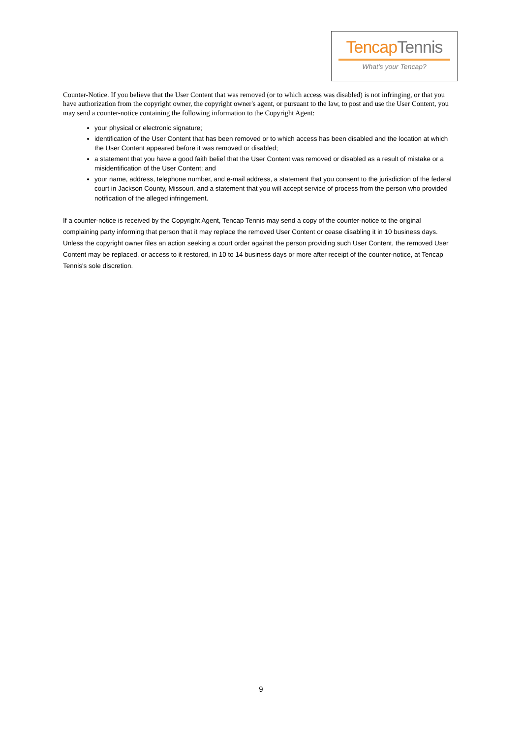TencapTennis
What's your Tencap?
Counter-Notice. If you believe that the User Content that was removed (or to which access was disabled) is not infringing, or that you have authorization from the copyright owner, the copyright owner's agent, or pursuant to the law, to post and use the User Content, you may send a counter-notice containing the following information to the Copyright Agent:
your physical or electronic signature;
identification of the User Content that has been removed or to which access has been disabled and the location at which the User Content appeared before it was removed or disabled;
a statement that you have a good faith belief that the User Content was removed or disabled as a result of mistake or a misidentification of the User Content; and
your name, address, telephone number, and e-mail address, a statement that you consent to the jurisdiction of the federal court in Jackson County, Missouri, and a statement that you will accept service of process from the person who provided notification of the alleged infringement.
If a counter-notice is received by the Copyright Agent, Tencap Tennis may send a copy of the counter-notice to the original complaining party informing that person that it may replace the removed User Content or cease disabling it in 10 business days. Unless the copyright owner files an action seeking a court order against the person providing such User Content, the removed User Content may be replaced, or access to it restored, in 10 to 14 business days or more after receipt of the counter-notice, at Tencap Tennis's sole discretion.
9